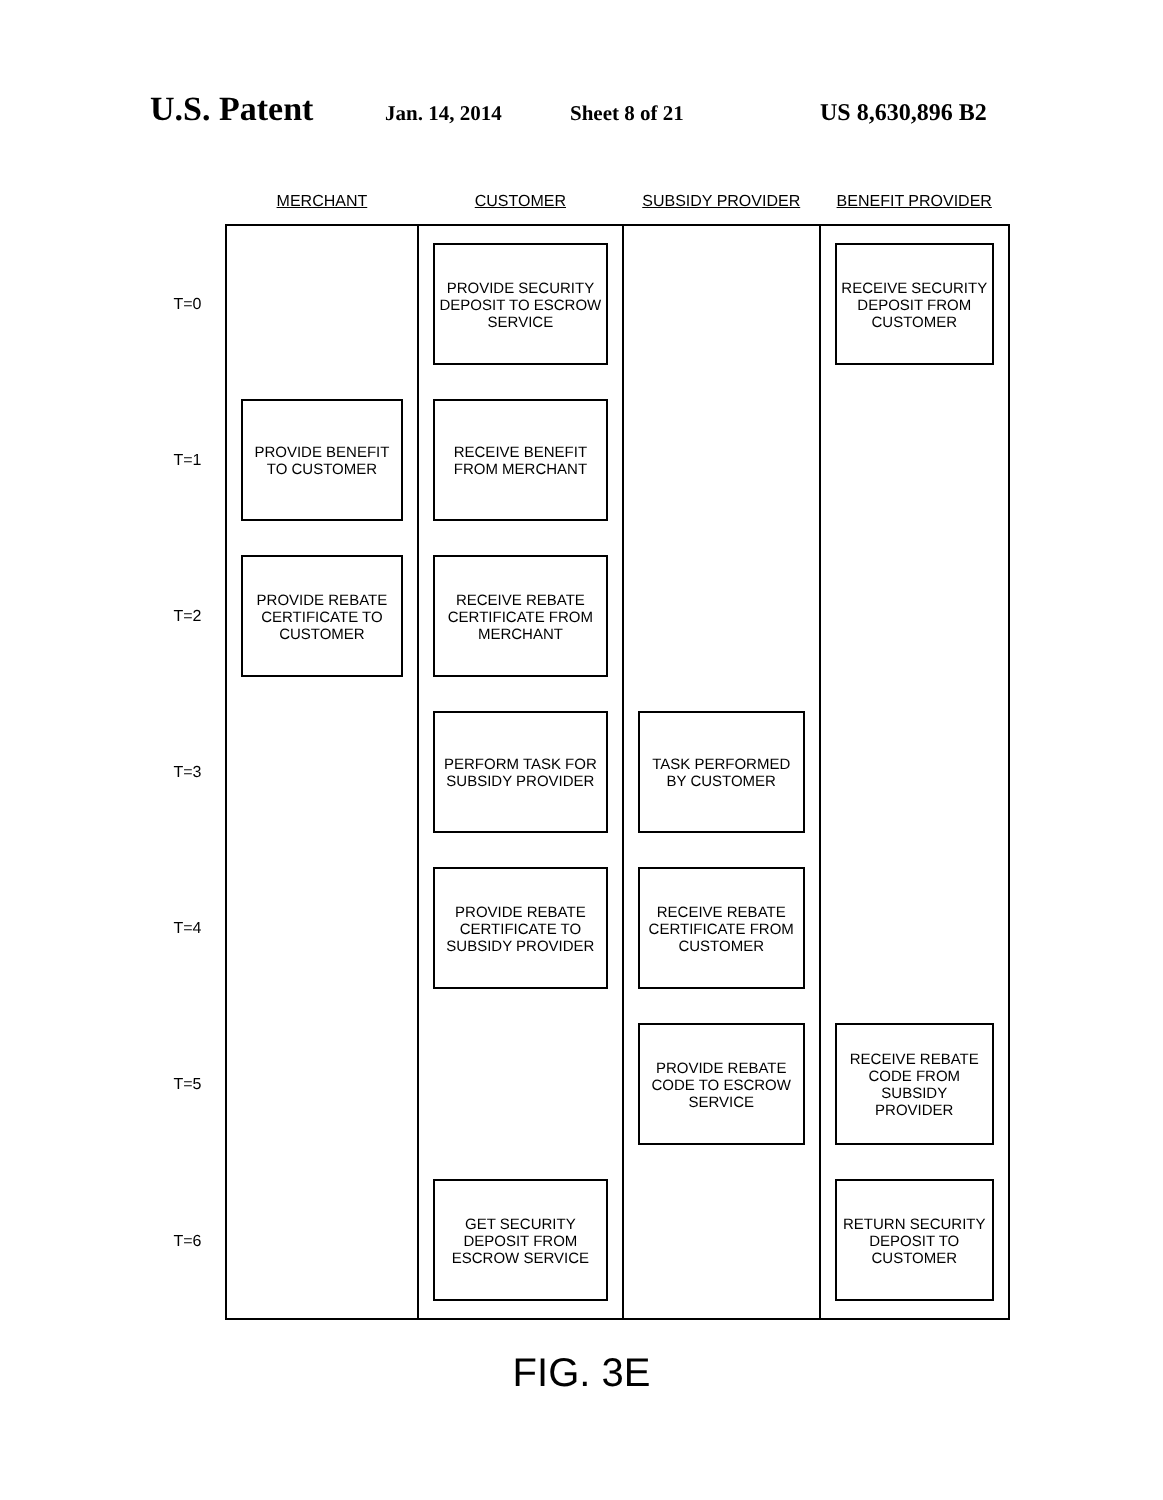U.S. Patent Jan. 14, 2014 Sheet 8 of 21 US 8,630,896 B2
| | MERCHANT | CUSTOMER | SUBSIDY PROVIDER | BENEFIT PROVIDER |
| --- | --- | --- | --- | --- |
| T=0 | | PROVIDE SECURITY DEPOSIT TO ESCROW SERVICE | | RECEIVE SECURITY DEPOSIT FROM CUSTOMER |
| T=1 | PROVIDE BENEFIT TO CUSTOMER | RECEIVE BENEFIT FROM MERCHANT | | |
| T=2 | PROVIDE REBATE CERTIFICATE TO CUSTOMER | RECEIVE REBATE CERTIFICATE FROM MERCHANT | | |
| T=3 | | PERFORM TASK FOR SUBSIDY PROVIDER | TASK PERFORMED BY CUSTOMER | |
| T=4 | | PROVIDE REBATE CERTIFICATE TO SUBSIDY PROVIDER | RECEIVE REBATE CERTIFICATE FROM CUSTOMER | |
| T=5 | | | PROVIDE REBATE CODE TO ESCROW SERVICE | RECEIVE REBATE CODE FROM SUBSIDY PROVIDER |
| T=6 | | GET SECURITY DEPOSIT FROM ESCROW SERVICE | | RETURN SECURITY DEPOSIT TO CUSTOMER |
FIG. 3E